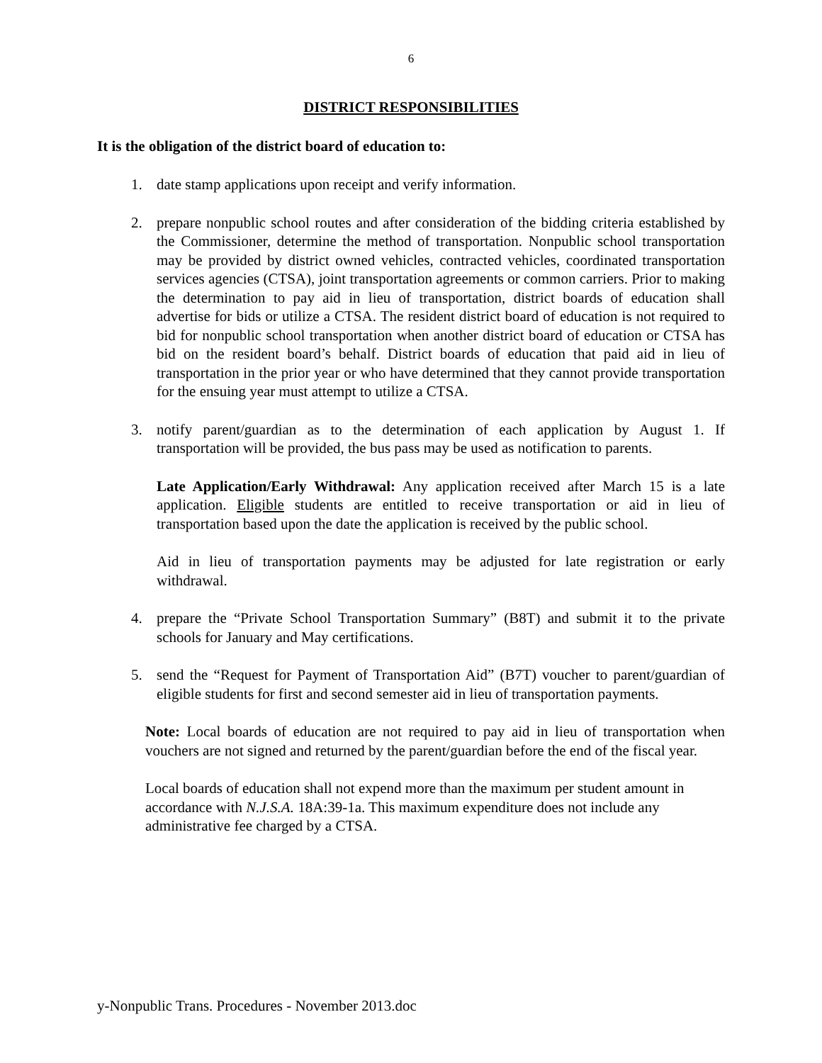6
DISTRICT RESPONSIBILITIES
It is the obligation of the district board of education to:
1. date stamp applications upon receipt and verify information.
2. prepare nonpublic school routes and after consideration of the bidding criteria established by the Commissioner, determine the method of transportation. Nonpublic school transportation may be provided by district owned vehicles, contracted vehicles, coordinated transportation services agencies (CTSA), joint transportation agreements or common carriers. Prior to making the determination to pay aid in lieu of transportation, district boards of education shall advertise for bids or utilize a CTSA. The resident district board of education is not required to bid for nonpublic school transportation when another district board of education or CTSA has bid on the resident board’s behalf. District boards of education that paid aid in lieu of transportation in the prior year or who have determined that they cannot provide transportation for the ensuing year must attempt to utilize a CTSA.
3. notify parent/guardian as to the determination of each application by August 1. If transportation will be provided, the bus pass may be used as notification to parents.
Late Application/Early Withdrawal: Any application received after March 15 is a late application. Eligible students are entitled to receive transportation or aid in lieu of transportation based upon the date the application is received by the public school.
Aid in lieu of transportation payments may be adjusted for late registration or early withdrawal.
4. prepare the “Private School Transportation Summary” (B8T) and submit it to the private schools for January and May certifications.
5. send the “Request for Payment of Transportation Aid” (B7T) voucher to parent/guardian of eligible students for first and second semester aid in lieu of transportation payments.
Note: Local boards of education are not required to pay aid in lieu of transportation when vouchers are not signed and returned by the parent/guardian before the end of the fiscal year.
Local boards of education shall not expend more than the maximum per student amount in accordance with N.J.S.A. 18A:39-1a. This maximum expenditure does not include any administrative fee charged by a CTSA.
y-Nonpublic Trans. Procedures - November 2013.doc